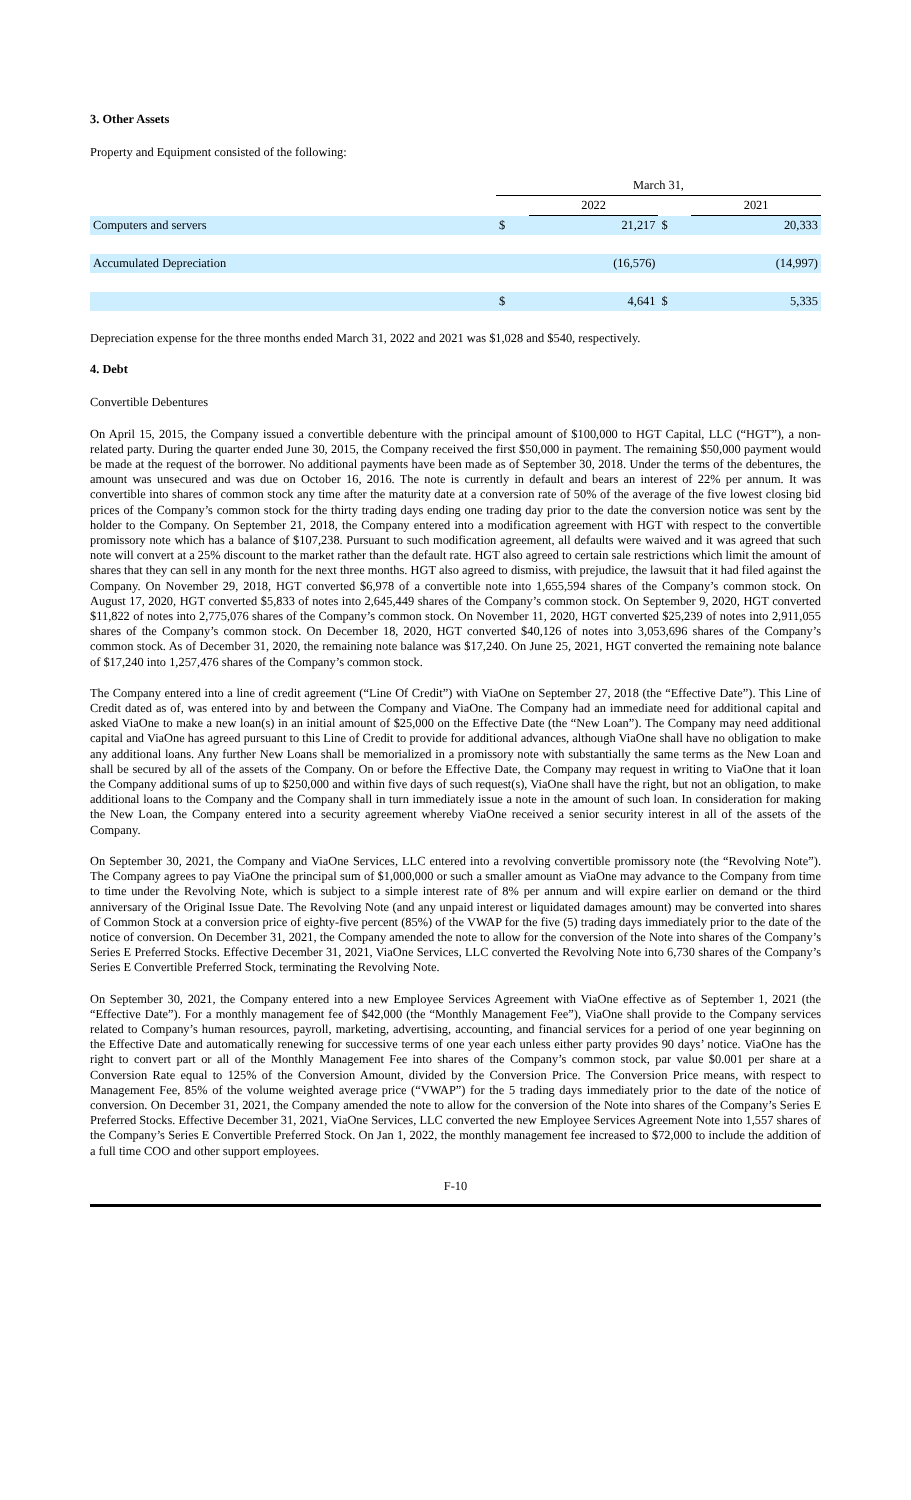3. Other Assets
Property and Equipment consisted of the following:
| | March 31, | | | |
| | | 2022 | | 2021 |
| Computers and servers | $ | 21,217 | $ | 20,333 |
| Accumulated Depreciation | | (16,576) | | (14,997) |
| | $ | 4,641 | $ | 5,335 |
Depreciation expense for the three months ended March 31, 2022 and 2021 was $1,028 and $540, respectively.
4. Debt
Convertible Debentures
On April 15, 2015, the Company issued a convertible debenture with the principal amount of $100,000 to HGT Capital, LLC (“HGT”), a non-related party. During the quarter ended June 30, 2015, the Company received the first $50,000 in payment. The remaining $50,000 payment would be made at the request of the borrower. No additional payments have been made as of September 30, 2018. Under the terms of the debentures, the amount was unsecured and was due on October 16, 2016. The note is currently in default and bears an interest of 22% per annum. It was convertible into shares of common stock any time after the maturity date at a conversion rate of 50% of the average of the five lowest closing bid prices of the Company’s common stock for the thirty trading days ending one trading day prior to the date the conversion notice was sent by the holder to the Company. On September 21, 2018, the Company entered into a modification agreement with HGT with respect to the convertible promissory note which has a balance of $107,238. Pursuant to such modification agreement, all defaults were waived and it was agreed that such note will convert at a 25% discount to the market rather than the default rate. HGT also agreed to certain sale restrictions which limit the amount of shares that they can sell in any month for the next three months. HGT also agreed to dismiss, with prejudice, the lawsuit that it had filed against the Company. On November 29, 2018, HGT converted $6,978 of a convertible note into 1,655,594 shares of the Company’s common stock. On August 17, 2020, HGT converted $5,833 of notes into 2,645,449 shares of the Company’s common stock. On September 9, 2020, HGT converted $11,822 of notes into 2,775,076 shares of the Company’s common stock. On November 11, 2020, HGT converted $25,239 of notes into 2,911,055 shares of the Company’s common stock. On December 18, 2020, HGT converted $40,126 of notes into 3,053,696 shares of the Company’s common stock. As of December 31, 2020, the remaining note balance was $17,240. On June 25, 2021, HGT converted the remaining note balance of $17,240 into 1,257,476 shares of the Company’s common stock.
The Company entered into a line of credit agreement (“Line Of Credit”) with ViaOne on September 27, 2018 (the “Effective Date”). This Line of Credit dated as of, was entered into by and between the Company and ViaOne. The Company had an immediate need for additional capital and asked ViaOne to make a new loan(s) in an initial amount of $25,000 on the Effective Date (the “New Loan”). The Company may need additional capital and ViaOne has agreed pursuant to this Line of Credit to provide for additional advances, although ViaOne shall have no obligation to make any additional loans. Any further New Loans shall be memorialized in a promissory note with substantially the same terms as the New Loan and shall be secured by all of the assets of the Company. On or before the Effective Date, the Company may request in writing to ViaOne that it loan the Company additional sums of up to $250,000 and within five days of such request(s), ViaOne shall have the right, but not an obligation, to make additional loans to the Company and the Company shall in turn immediately issue a note in the amount of such loan. In consideration for making the New Loan, the Company entered into a security agreement whereby ViaOne received a senior security interest in all of the assets of the Company.
On September 30, 2021, the Company and ViaOne Services, LLC entered into a revolving convertible promissory note (the “Revolving Note”). The Company agrees to pay ViaOne the principal sum of $1,000,000 or such a smaller amount as ViaOne may advance to the Company from time to time under the Revolving Note, which is subject to a simple interest rate of 8% per annum and will expire earlier on demand or the third anniversary of the Original Issue Date. The Revolving Note (and any unpaid interest or liquidated damages amount) may be converted into shares of Common Stock at a conversion price of eighty-five percent (85%) of the VWAP for the five (5) trading days immediately prior to the date of the notice of conversion. On December 31, 2021, the Company amended the note to allow for the conversion of the Note into shares of the Company’s Series E Preferred Stocks. Effective December 31, 2021, ViaOne Services, LLC converted the Revolving Note into 6,730 shares of the Company’s Series E Convertible Preferred Stock, terminating the Revolving Note.
On September 30, 2021, the Company entered into a new Employee Services Agreement with ViaOne effective as of September 1, 2021 (the “Effective Date”). For a monthly management fee of $42,000 (the “Monthly Management Fee”), ViaOne shall provide to the Company services related to Company’s human resources, payroll, marketing, advertising, accounting, and financial services for a period of one year beginning on the Effective Date and automatically renewing for successive terms of one year each unless either party provides 90 days’ notice. ViaOne has the right to convert part or all of the Monthly Management Fee into shares of the Company’s common stock, par value $0.001 per share at a Conversion Rate equal to 125% of the Conversion Amount, divided by the Conversion Price. The Conversion Price means, with respect to Management Fee, 85% of the volume weighted average price (“VWAP”) for the 5 trading days immediately prior to the date of the notice of conversion. On December 31, 2021, the Company amended the note to allow for the conversion of the Note into shares of the Company’s Series E Preferred Stocks. Effective December 31, 2021, ViaOne Services, LLC converted the new Employee Services Agreement Note into 1,557 shares of the Company’s Series E Convertible Preferred Stock. On Jan 1, 2022, the monthly management fee increased to $72,000 to include the addition of a full time COO and other support employees.
F-10